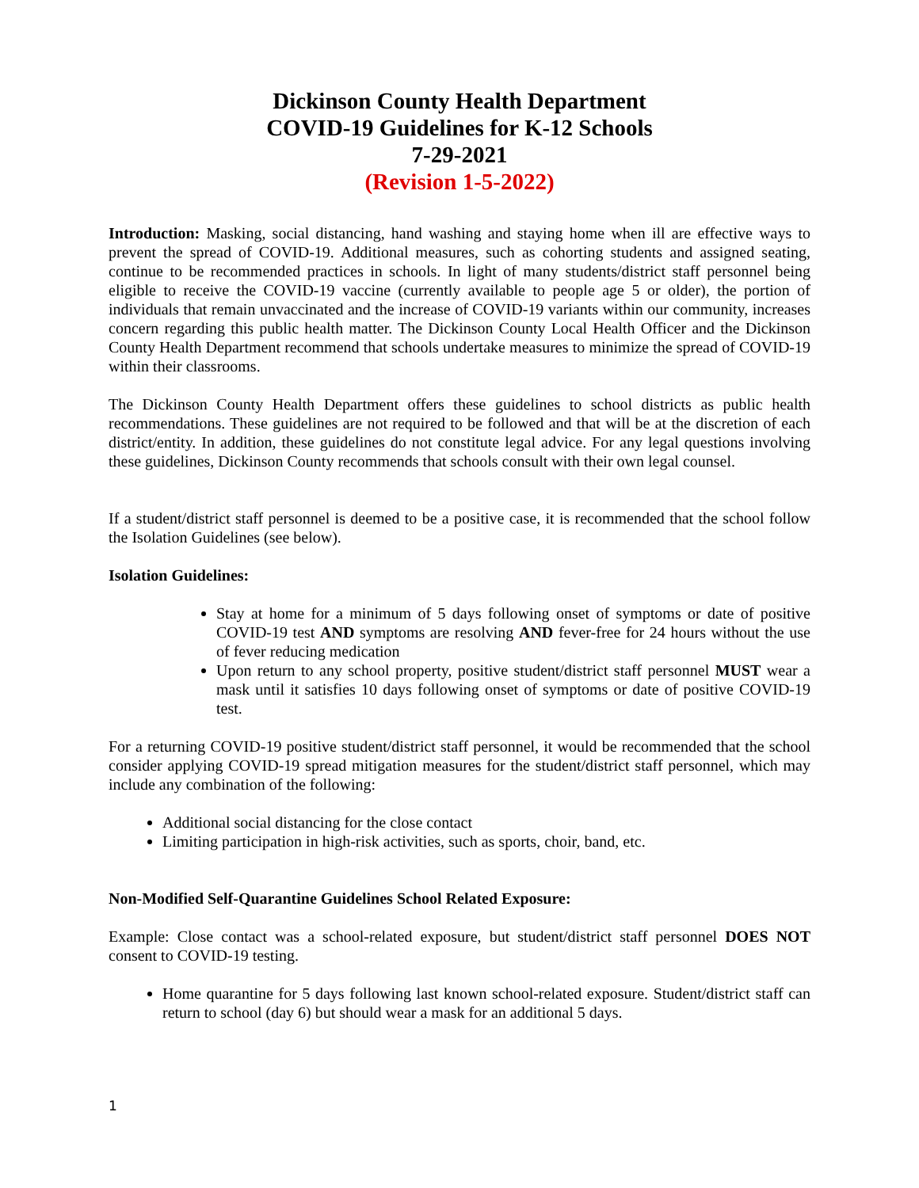Dickinson County Health Department
COVID-19 Guidelines for K-12 Schools
7-29-2021
(Revision 1-5-2022)
Introduction: Masking, social distancing, hand washing and staying home when ill are effective ways to prevent the spread of COVID-19. Additional measures, such as cohorting students and assigned seating, continue to be recommended practices in schools. In light of many students/district staff personnel being eligible to receive the COVID-19 vaccine (currently available to people age 5 or older), the portion of individuals that remain unvaccinated and the increase of COVID-19 variants within our community, increases concern regarding this public health matter. The Dickinson County Local Health Officer and the Dickinson County Health Department recommend that schools undertake measures to minimize the spread of COVID-19 within their classrooms.
The Dickinson County Health Department offers these guidelines to school districts as public health recommendations. These guidelines are not required to be followed and that will be at the discretion of each district/entity. In addition, these guidelines do not constitute legal advice. For any legal questions involving these guidelines, Dickinson County recommends that schools consult with their own legal counsel.
If a student/district staff personnel is deemed to be a positive case, it is recommended that the school follow the Isolation Guidelines (see below).
Isolation Guidelines:
Stay at home for a minimum of 5 days following onset of symptoms or date of positive COVID-19 test AND symptoms are resolving AND fever-free for 24 hours without the use of fever reducing medication
Upon return to any school property, positive student/district staff personnel MUST wear a mask until it satisfies 10 days following onset of symptoms or date of positive COVID-19 test.
For a returning COVID-19 positive student/district staff personnel, it would be recommended that the school consider applying COVID-19 spread mitigation measures for the student/district staff personnel, which may include any combination of the following:
Additional social distancing for the close contact
Limiting participation in high-risk activities, such as sports, choir, band, etc.
Non-Modified Self-Quarantine Guidelines School Related Exposure:
Example: Close contact was a school-related exposure, but student/district staff personnel DOES NOT consent to COVID-19 testing.
Home quarantine for 5 days following last known school-related exposure. Student/district staff can return to school (day 6) but should wear a mask for an additional 5 days.
1